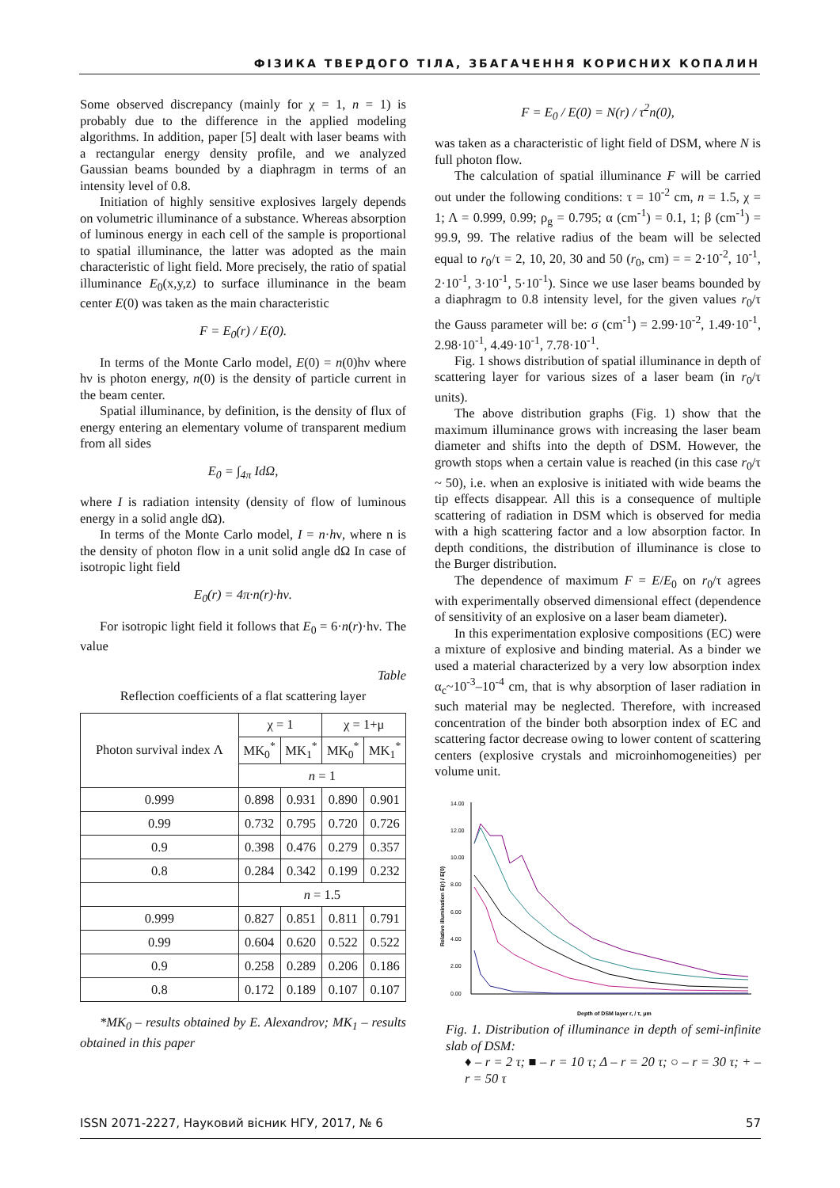ФІЗИКА ТВЕРДОГО ТІЛА, ЗБАГАЧЕННЯ КОРИСНИХ КОПАЛИН
Some observed discrepancy (mainly for χ = 1, n = 1) is probably due to the difference in the applied modeling algorithms. In addition, paper [5] dealt with laser beams with a rectangular energy density profile, and we analyzed Gaussian beams bounded by a diaphragm in terms of an intensity level of 0.8.
Initiation of highly sensitive explosives largely depends on volumetric illuminance of a substance. Whereas absorption of luminous energy in each cell of the sample is proportional to spatial illuminance, the latter was adopted as the main characteristic of light field. More precisely, the ratio of spatial illuminance E<sub>0</sub>(x,y,z) to surface illuminance in the beam center E(0) was taken as the main characteristic
F = E<sub>0</sub>(r) / E(0).
In terms of the Monte Carlo model, E(0) = n(0)hν where hν is photon energy, n(0) is the density of particle current in the beam center.
Spatial illuminance, by definition, is the density of flux of energy entering an elementary volume of transparent medium from all sides
E<sub>0</sub> = ∫<sub>4π</sub> IdΩ,
where I is radiation intensity (density of flow of luminous energy in a solid angle dΩ).
In terms of the Monte Carlo model, I = n·hν, where n is the density of photon flow in a unit solid angle dΩ In case of isotropic light field
E<sub>0</sub>(r) = 4π·n(r)·hν.
For isotropic light field it follows that E<sub>0</sub> = 6·n(r)·hν. The value
Table
Reflection coefficients of a flat scattering layer
| Photon survival index Λ | χ = 1 | | χ = 1+μ | |
| --- | --- | --- | --- | --- |
| | MK<sub>0</sub><sup>*</sup> | MK<sub>1</sub><sup>*</sup> | MK<sub>0</sub><sup>*</sup> | MK<sub>1</sub><sup>*</sup> |
| | n = 1 | | | |
| 0.999 | 0.898 | 0.931 | 0.890 | 0.901 |
| 0.99 | 0.732 | 0.795 | 0.720 | 0.726 |
| 0.9 | 0.398 | 0.476 | 0.279 | 0.357 |
| 0.8 | 0.284 | 0.342 | 0.199 | 0.232 |
| | n = 1.5 | | | |
| 0.999 | 0.827 | 0.851 | 0.811 | 0.791 |
| 0.99 | 0.604 | 0.620 | 0.522 | 0.522 |
| 0.9 | 0.258 | 0.289 | 0.206 | 0.186 |
| 0.8 | 0.172 | 0.189 | 0.107 | 0.107 |
*MK<sub>0</sub> – results obtained by E. Alexandrov; MK<sub>1</sub> – results obtained in this paper
F = E<sub>0</sub> / E(0) = N(r) / τ<sup>2</sup>n(0),
was taken as a characteristic of light field of DSM, where N is full photon flow.
The calculation of spatial illuminance F will be carried out under the following conditions: τ = 10<sup>-2</sup> cm, n = 1.5, χ = 1; Λ = 0.999, 0.99; ρ<sub>g</sub> = 0.795; α (cm<sup>-1</sup>) = 0.1, 1; β (cm<sup>-1</sup>) = 99.9, 99. The relative radius of the beam will be selected equal to r<sub>0</sub>/τ = 2, 10, 20, 30 and 50 (r<sub>0</sub>, cm) = = 2·10<sup>-2</sup>, 10<sup>-1</sup>, 2·10<sup>-1</sup>, 3·10<sup>-1</sup>, 5·10<sup>-1</sup>). Since we use laser beams bounded by a diaphragm to 0.8 intensity level, for the given values r<sub>0</sub>/τ the Gauss parameter will be: σ (cm<sup>-1</sup>) = 2.99·10<sup>-2</sup>, 1.49·10<sup>-1</sup>, 2.98·10<sup>-1</sup>, 4.49·10<sup>-1</sup>, 7.78·10<sup>-1</sup>.
Fig. 1 shows distribution of spatial illuminance in depth of scattering layer for various sizes of a laser beam (in r<sub>0</sub>/τ units).
The above distribution graphs (Fig. 1) show that the maximum illuminance grows with increasing the laser beam diameter and shifts into the depth of DSM. However, the growth stops when a certain value is reached (in this case r<sub>0</sub>/τ ~ 50), i.e. when an explosive is initiated with wide beams the tip effects disappear. All this is a consequence of multiple scattering of radiation in DSM which is observed for media with a high scattering factor and a low absorption factor. In depth conditions, the distribution of illuminance is close to the Burger distribution.
The dependence of maximum F = E/E<sub>0</sub> on r<sub>0</sub>/τ agrees with experimentally observed dimensional effect (dependence of sensitivity of an explosive on a laser beam diameter).
In this experimentation explosive compositions (EC) were a mixture of explosive and binding material. As a binder we used a material characterized by a very low absorption index α<sub>c</sub>~10<sup>-3</sup>–10<sup>-4</sup> cm, that is why absorption of laser radiation in such material may be neglected. Therefore, with increased concentration of the binder both absorption index of EC and scattering factor decrease owing to lower content of scattering centers (explosive crystals and microinhomogeneities) per volume unit.
14.00
12.00
10.00
8.00
6.00
4.00
2.00
0.00
Relative illumination E(r) / E(0)
Depth of DSM layer r, / τ, μm
Fig. 1. Distribution of illuminance in depth of semi-infinite slab of DSM:
♦ – r = 2 τ; ■ – r = 10 τ; Δ – r = 20 τ; ○ – r = 30 τ; + – r = 50 τ
ISSN 2071-2227, Науковий вісник НГУ, 2017, № 6 57